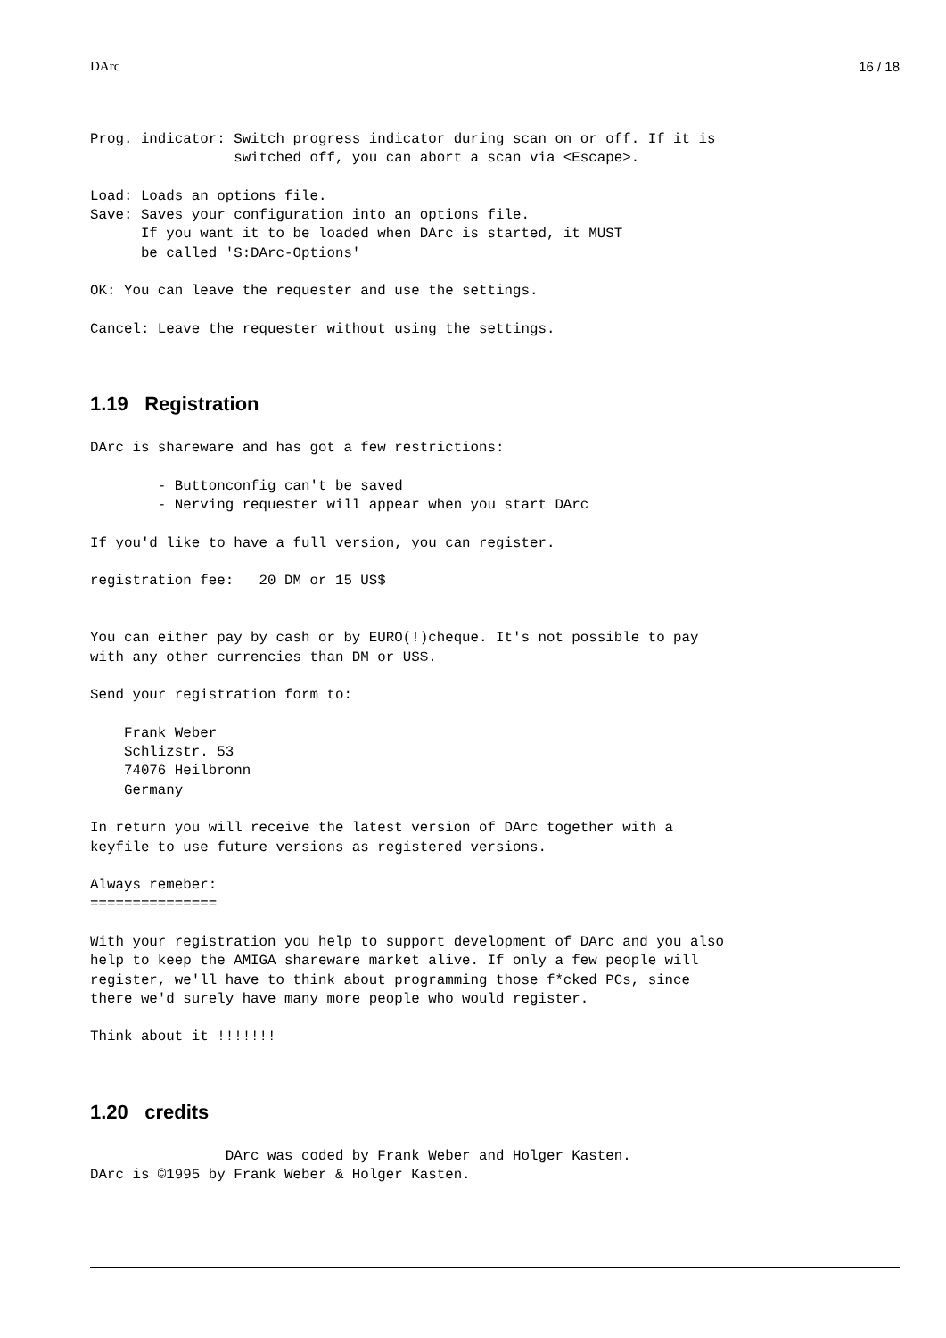DArc 16 / 18
Prog. indicator: Switch progress indicator during scan on or off. If it is
                 switched off, you can abort a scan via <Escape>.

Load: Loads an options file.
Save: Saves your configuration into an options file.
      If you want it to be loaded when DArc is started, it MUST
      be called 'S:DArc-Options'

OK: You can leave the requester and use the settings.

Cancel: Leave the requester without using the settings.
1.19 Registration
DArc is shareware and has got a few restrictions:

        - Buttonconfig can't be saved
        - Nerving requester will appear when you start DArc

If you'd like to have a full version, you can register.

registration fee:   20 DM or 15 US$


You can either pay by cash or by EURO(!)cheque. It's not possible to pay
with any other currencies than DM or US$.

Send your registration form to:

    Frank Weber
    Schlizstr. 53
    74076 Heilbronn
    Germany

In return you will receive the latest version of DArc together with a
keyfile to use future versions as registered versions.

Always remeber:
===============

With your registration you help to support development of DArc and you also
help to keep the AMIGA shareware market alive. If only a few people will
register, we'll have to think about programming those f*cked PCs, since
there we'd surely have many more people who would register.

Think about it !!!!!!!
1.20 credits
                DArc was coded by Frank Weber and Holger Kasten.
DArc is ©1995 by Frank Weber & Holger Kasten.